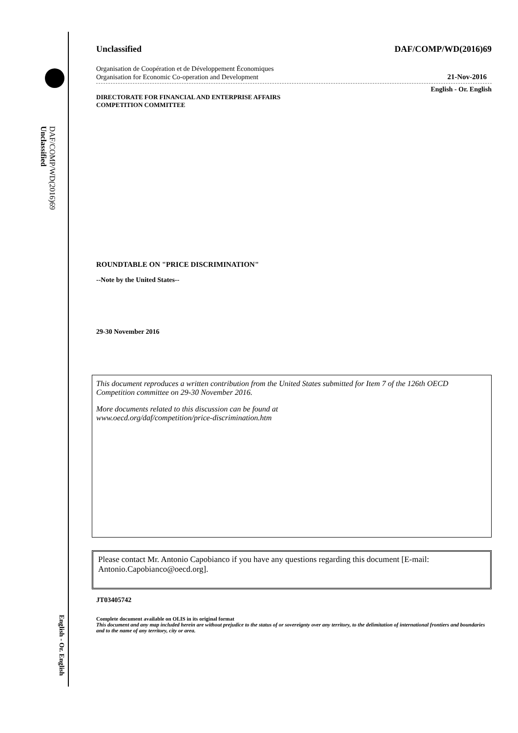DAF/COMP/WD(2016)69
Unclassified
English - Or. English
Unclassified DAF/COMP/WD(2016)69
Organisation de Coopération et de Développement Économiques
Organisation for Economic Co-operation and Development 21-Nov-2016
English - Or. English
DIRECTORATE FOR FINANCIAL AND ENTERPRISE AFFAIRS
COMPETITION COMMITTEE
ROUNDTABLE ON "PRICE DISCRIMINATION"
--Note by the United States--
29-30 November 2016
This document reproduces a written contribution from the United States submitted for Item 7 of the 126th OECD Competition committee on 29-30 November 2016.
More documents related to this discussion can be found at
www.oecd.org/daf/competition/price-discrimination.htm
Please contact Mr. Antonio Capobianco if you have any questions regarding this document [E-mail: Antonio.Capobianco@oecd.org].
JT03405742
Complete document available on OLIS in its original format
This document and any map included herein are without prejudice to the status of or sovereignty over any territory, to the delimitation of international frontiers and boundaries and to the name of any territory, city or area.